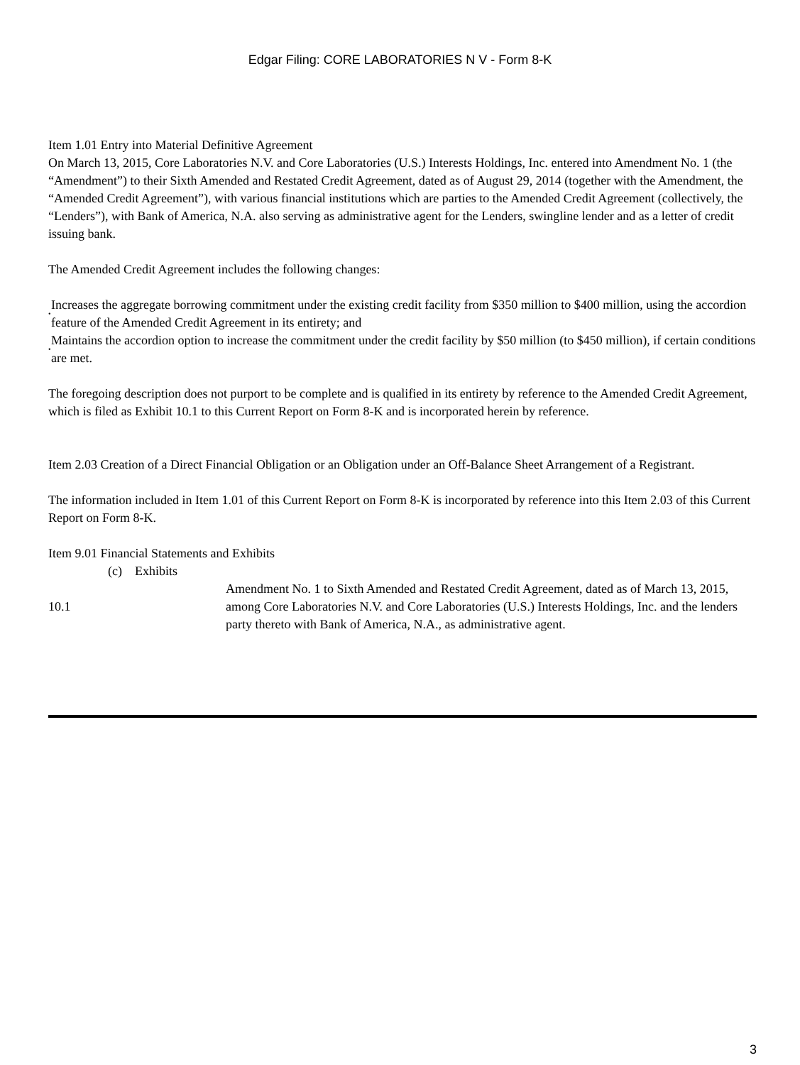Edgar Filing: CORE LABORATORIES N V - Form 8-K
Item 1.01 Entry into Material Definitive Agreement
On March 13, 2015, Core Laboratories N.V. and Core Laboratories (U.S.) Interests Holdings, Inc. entered into Amendment No. 1 (the “Amendment”) to their Sixth Amended and Restated Credit Agreement, dated as of August 29, 2014 (together with the Amendment, the “Amended Credit Agreement”), with various financial institutions which are parties to the Amended Credit Agreement (collectively, the “Lenders”), with Bank of America, N.A. also serving as administrative agent for the Lenders, swingline lender and as a letter of credit issuing bank.
The Amended Credit Agreement includes the following changes:
• Increases the aggregate borrowing commitment under the existing credit facility from $350 million to $400 million, using the accordion feature of the Amended Credit Agreement in its entirety; and
• Maintains the accordion option to increase the commitment under the credit facility by $50 million (to $450 million), if certain conditions are met.
The foregoing description does not purport to be complete and is qualified in its entirety by reference to the Amended Credit Agreement, which is filed as Exhibit 10.1 to this Current Report on Form 8-K and is incorporated herein by reference.
Item 2.03 Creation of a Direct Financial Obligation or an Obligation under an Off-Balance Sheet Arrangement of a Registrant.
The information included in Item 1.01 of this Current Report on Form 8-K is incorporated by reference into this Item 2.03 of this Current Report on Form 8-K.
Item 9.01 Financial Statements and Exhibits
(c) Exhibits
| 10.1 | Amendment No. 1 to Sixth Amended and Restated Credit Agreement, dated as of March 13, 2015, among Core Laboratories N.V. and Core Laboratories (U.S.) Interests Holdings, Inc. and the lenders party thereto with Bank of America, N.A., as administrative agent. |
3